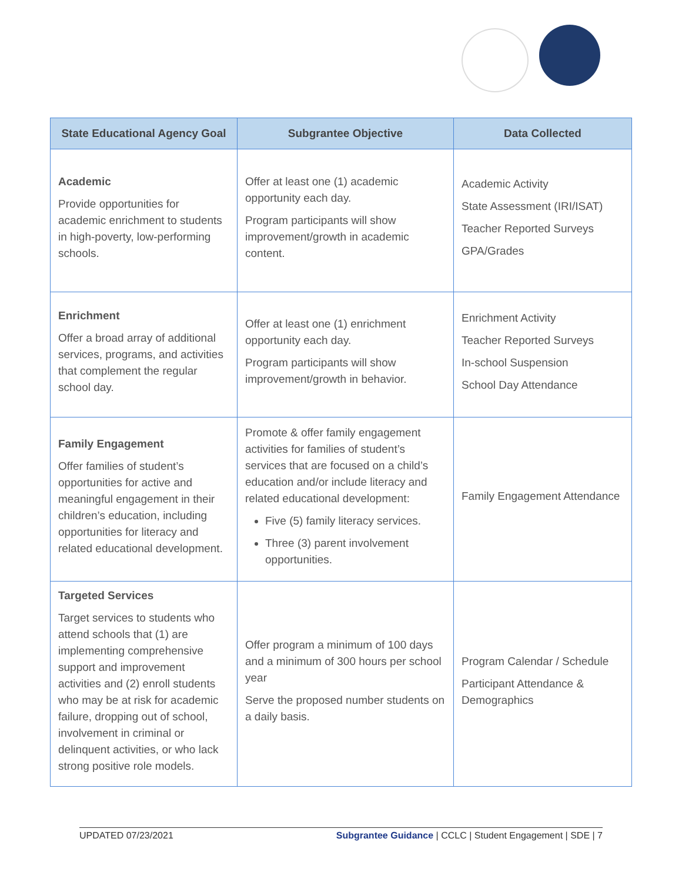| State Educational Agency Goal | Subgrantee Objective | Data Collected |
| --- | --- | --- |
| Academic Provide opportunities for academic enrichment to students in high-poverty, low-performing schools. | Offer at least one (1) academic opportunity each day. Program participants will show improvement/growth in academic content. | Academic Activity State Assessment (IRI/ISAT) Teacher Reported Surveys GPA/Grades |
| Enrichment Offer a broad array of additional services, programs, and activities that complement the regular school day. | Offer at least one (1) enrichment opportunity each day. Program participants will show improvement/growth in behavior. | Enrichment Activity Teacher Reported Surveys In-school Suspension School Day Attendance |
| Family Engagement Offer families of student’s opportunities for active and meaningful engagement in their children’s education, including opportunities for literacy and related educational development. | Promote & offer family engagement activities for families of student’s services that are focused on a child’s education and/or include literacy and related educational development: Five (5) family literacy services. Three (3) parent involvement opportunities. | Family Engagement Attendance |
| Targeted Services Target services to students who attend schools that (1) are implementing comprehensive support and improvement activities and (2) enroll students who may be at risk for academic failure, dropping out of school, involvement in criminal or delinquent activities, or who lack strong positive role models. | Offer program a minimum of 100 days and a minimum of 300 hours per school year Serve the proposed number students on a daily basis. | Program Calendar / Schedule Participant Attendance & Demographics |
UPDATED 07/23/2021 Subgrantee Guidance | CCLC | Student Engagement | SDE | 7